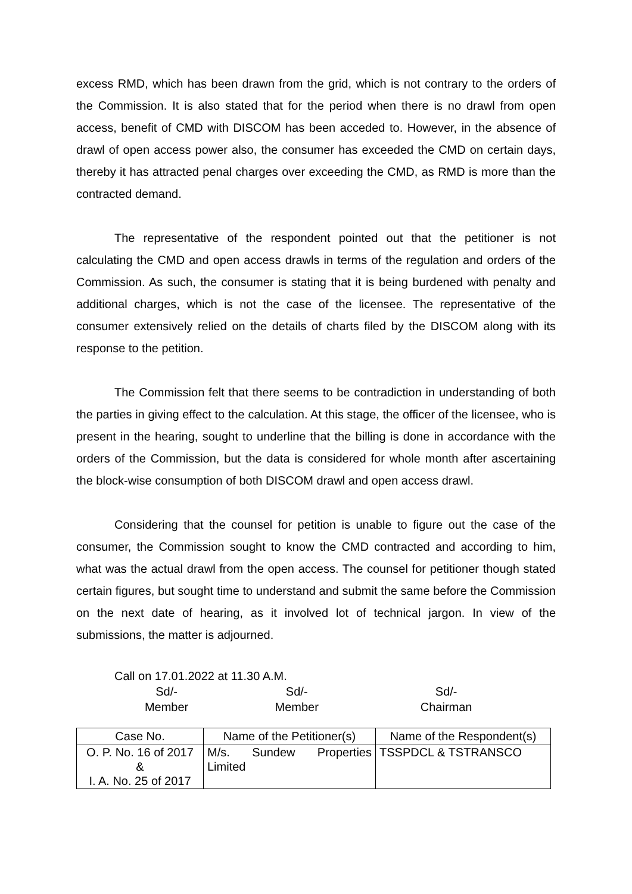excess RMD, which has been drawn from the grid, which is not contrary to the orders of the Commission. It is also stated that for the period when there is no drawl from open access, benefit of CMD with DISCOM has been acceded to. However, in the absence of drawl of open access power also, the consumer has exceeded the CMD on certain days, thereby it has attracted penal charges over exceeding the CMD, as RMD is more than the contracted demand.
The representative of the respondent pointed out that the petitioner is not calculating the CMD and open access drawls in terms of the regulation and orders of the Commission. As such, the consumer is stating that it is being burdened with penalty and additional charges, which is not the case of the licensee. The representative of the consumer extensively relied on the details of charts filed by the DISCOM along with its response to the petition.
The Commission felt that there seems to be contradiction in understanding of both the parties in giving effect to the calculation. At this stage, the officer of the licensee, who is present in the hearing, sought to underline that the billing is done in accordance with the orders of the Commission, but the data is considered for whole month after ascertaining the block-wise consumption of both DISCOM drawl and open access drawl.
Considering that the counsel for petition is unable to figure out the case of the consumer, the Commission sought to know the CMD contracted and according to him, what was the actual drawl from the open access. The counsel for petitioner though stated certain figures, but sought time to understand and submit the same before the Commission on the next date of hearing, as it involved lot of technical jargon. In view of the submissions, the matter is adjourned.
Call on 17.01.2022 at 11.30 A.M.
Sd/-
Member
Sd/-
Member
Sd/-
Chairman
| Case No. | Name of the Petitioner(s) | Name of the Respondent(s) |
| --- | --- | --- |
| O. P. No. 16 of 2017 & I. A. No. 25 of 2017 | M/s. Sundew Properties Limited | TSSPDCL & TSTRANSCO |